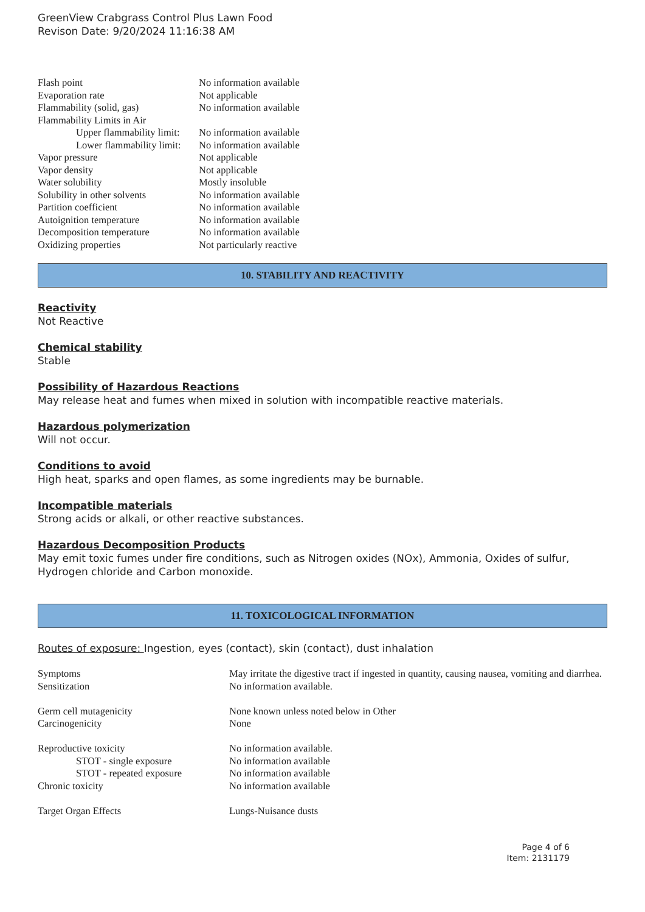GreenView Crabgrass Control Plus Lawn Food
Revison Date: 9/20/2024 11:16:38 AM
| Flash point | No information available |
| Evaporation rate | Not applicable |
| Flammability (solid, gas) | No information available |
| Flammability Limits in Air | |
| Upper flammability limit: | No information available |
| Lower flammability limit: | No information available |
| Vapor pressure | Not applicable |
| Vapor density | Not applicable |
| Water solubility | Mostly insoluble |
| Solubility in other solvents | No information available |
| Partition coefficient | No information available |
| Autoignition temperature | No information available |
| Decomposition temperature | No information available |
| Oxidizing properties | Not particularly reactive |
10. STABILITY AND REACTIVITY
Reactivity
Not Reactive
Chemical stability
Stable
Possibility of Hazardous Reactions
May release heat and fumes when mixed in solution with incompatible reactive materials.
Hazardous polymerization
Will not occur.
Conditions to avoid
High heat, sparks and open flames, as some ingredients may be burnable.
Incompatible materials
Strong acids or alkali, or other reactive substances.
Hazardous Decomposition Products
May emit toxic fumes under fire conditions, such as Nitrogen oxides (NOx), Ammonia, Oxides of sulfur, Hydrogen chloride and Carbon monoxide.
11. TOXICOLOGICAL INFORMATION
Routes of exposure: Ingestion, eyes (contact), skin (contact), dust inhalation
| Symptoms | May irritate the digestive tract if ingested in quantity, causing nausea, vomiting and diarrhea. |
| Sensitization | No information available. |
| Germ cell mutagenicity | None known unless noted below in Other |
| Carcinogenicity | None |
| Reproductive toxicity | No information available. |
| STOT - single exposure | No information available |
| STOT - repeated exposure | No information available |
| Chronic toxicity | No information available |
| Target Organ Effects | Lungs-Nuisance dusts |
Page 4 of 6
Item: 2131179